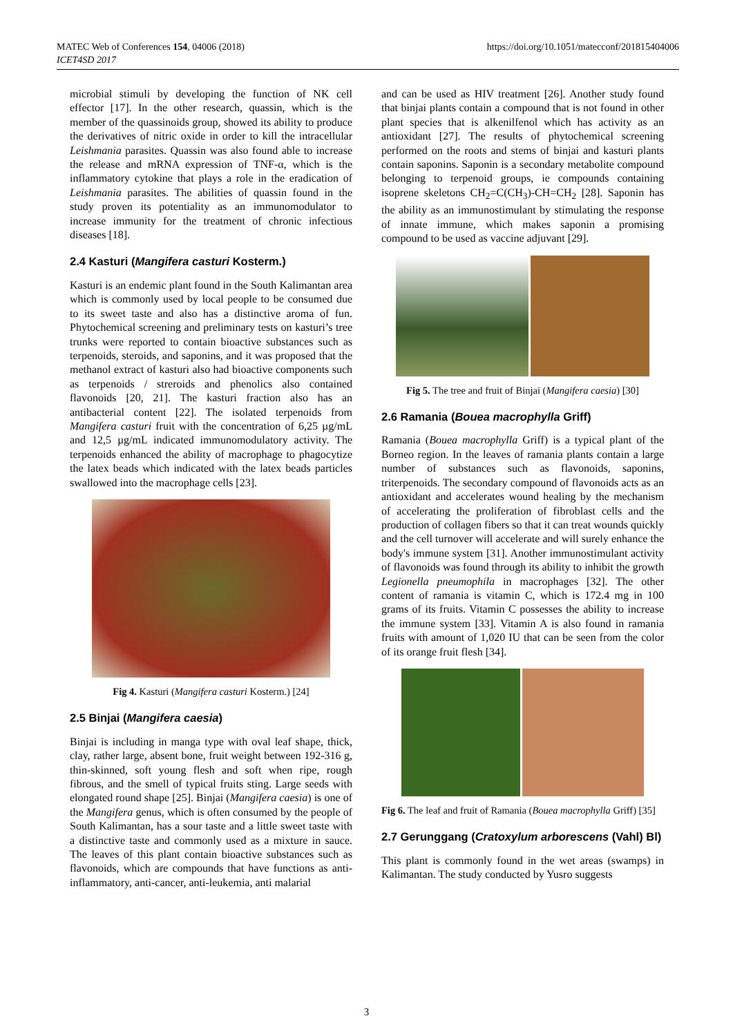MATEC Web of Conferences 154, 04006 (2018)
ICET4SD 2017
https://doi.org/10.1051/matecconf/201815404006
microbial stimuli by developing the function of NK cell effector [17]. In the other research, quassin, which is the member of the quassinoids group, showed its ability to produce the derivatives of nitric oxide in order to kill the intracellular Leishmania parasites. Quassin was also found able to increase the release and mRNA expression of TNF-α, which is the inflammatory cytokine that plays a role in the eradication of Leishmania parasites. The abilities of quassin found in the study proven its potentiality as an immunomodulator to increase immunity for the treatment of chronic infectious diseases [18].
2.4 Kasturi (Mangifera casturi Kosterm.)
Kasturi is an endemic plant found in the South Kalimantan area which is commonly used by local people to be consumed due to its sweet taste and also has a distinctive aroma of fun. Phytochemical screening and preliminary tests on kasturi’s tree trunks were reported to contain bioactive substances such as terpenoids, steroids, and saponins, and it was proposed that the methanol extract of kasturi also had bioactive components such as terpenoids / streroids and phenolics also contained flavonoids [20, 21]. The kasturi fraction also has an antibacterial content [22]. The isolated terpenoids from Mangifera casturi fruit with the concentration of 6,25 µg/mL and 12,5 µg/mL indicated immunomodulatory activity. The terpenoids enhanced the ability of macrophage to phagocytize the latex beads which indicated with the latex beads particles swallowed into the macrophage cells [23].
Fig 4. Kasturi (Mangifera casturi Kosterm.) [24]
2.5 Binjai (Mangifera caesia)
Binjai is including in manga type with oval leaf shape, thick, clay, rather large, absent bone, fruit weight between 192-316 g, thin-skinned, soft young flesh and soft when ripe, rough fibrous, and the smell of typical fruits sting. Large seeds with elongated round shape [25]. Binjai (Mangifera caesia) is one of the Mangifera genus, which is often consumed by the people of South Kalimantan, has a sour taste and a little sweet taste with a distinctive taste and commonly used as a mixture in sauce. The leaves of this plant contain bioactive substances such as flavonoids, which are compounds that have functions as anti-inflammatory, anti-cancer, anti-leukemia, anti malarial
and can be used as HIV treatment [26]. Another study found that binjai plants contain a compound that is not found in other plant species that is alkenilfenol which has activity as an antioxidant [27]. The results of phytochemical screening performed on the roots and stems of binjai and kasturi plants contain saponins. Saponin is a secondary metabolite compound belonging to terpenoid groups, ie compounds containing isoprene skeletons CH<sub>2</sub>=C(CH<sub>3</sub>)-CH=CH<sub>2</sub> [28]. Saponin has the ability as an immunostimulant by stimulating the response of innate immune, which makes saponin a promising compound to be used as vaccine adjuvant [29].
Fig 5. The tree and fruit of Binjai (Mangifera caesia) [30]
2.6 Ramania (Bouea macrophylla Griff)
Ramania (Bouea macrophylla Griff) is a typical plant of the Borneo region. In the leaves of ramania plants contain a large number of substances such as flavonoids, saponins, triterpenoids. The secondary compound of flavonoids acts as an antioxidant and accelerates wound healing by the mechanism of accelerating the proliferation of fibroblast cells and the production of collagen fibers so that it can treat wounds quickly and the cell turnover will accelerate and will surely enhance the body's immune system [31]. Another immunostimulant activity of flavonoids was found through its ability to inhibit the growth Legionella pneumophila in macrophages [32]. The other content of ramania is vitamin C, which is 172.4 mg in 100 grams of its fruits. Vitamin C possesses the ability to increase the immune system [33]. Vitamin A is also found in ramania fruits with amount of 1,020 IU that can be seen from the color of its orange fruit flesh [34].
Fig 6. The leaf and fruit of Ramania (Bouea macrophylla Griff) [35]
2.7 Gerunggang (Cratoxylum arborescens (Vahl) Bl)
This plant is commonly found in the wet areas (swamps) in Kalimantan. The study conducted by Yusro suggests
3